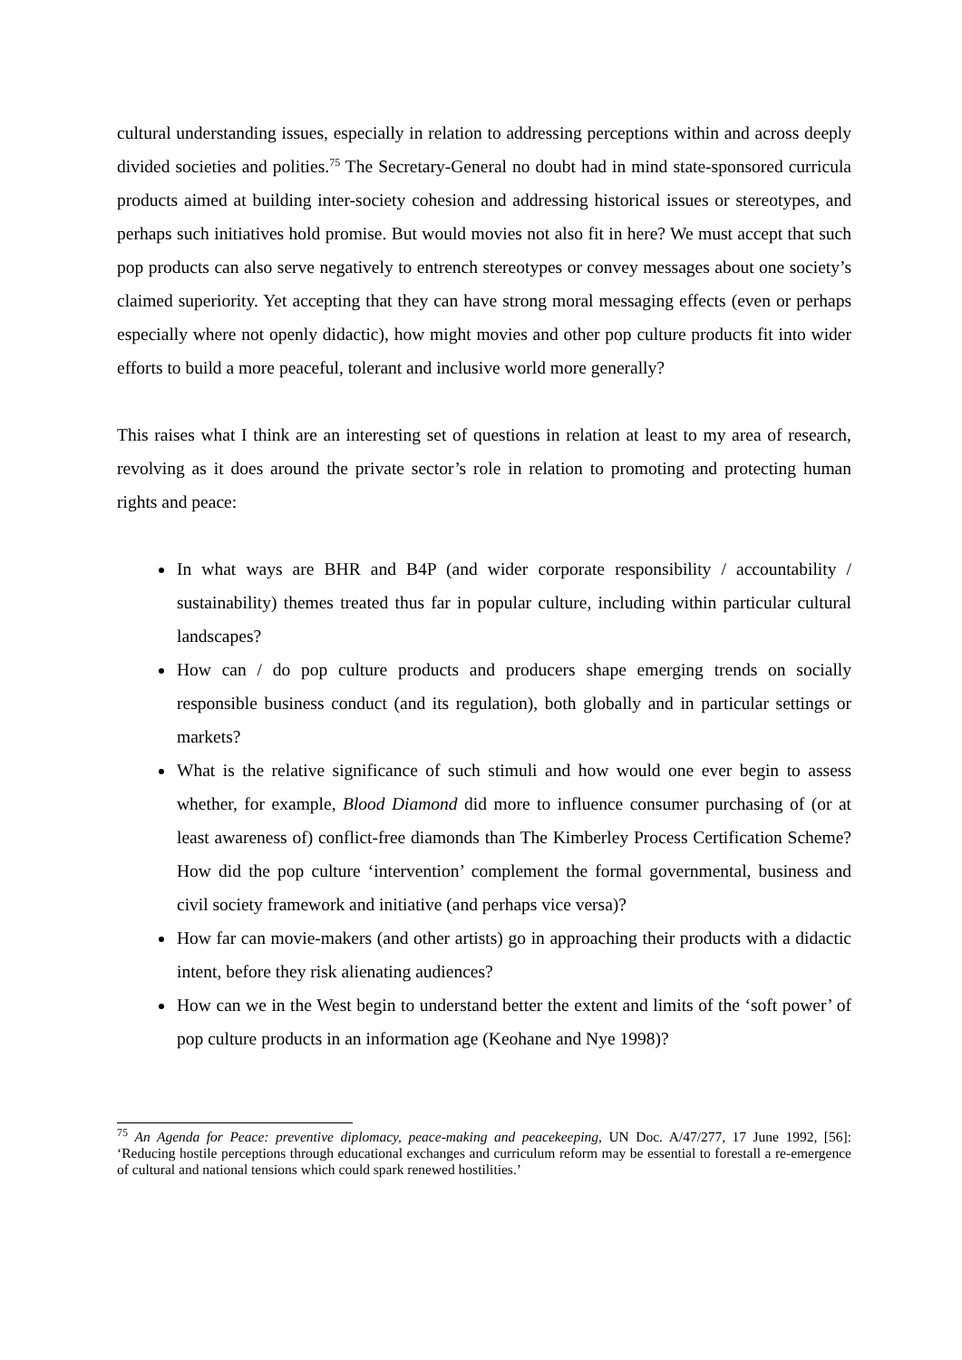cultural understanding issues, especially in relation to addressing perceptions within and across deeply divided societies and polities.<sup>75</sup> The Secretary-General no doubt had in mind state-sponsored curricula products aimed at building inter-society cohesion and addressing historical issues or stereotypes, and perhaps such initiatives hold promise. But would movies not also fit in here? We must accept that such pop products can also serve negatively to entrench stereotypes or convey messages about one society’s claimed superiority. Yet accepting that they can have strong moral messaging effects (even or perhaps especially where not openly didactic), how might movies and other pop culture products fit into wider efforts to build a more peaceful, tolerant and inclusive world more generally?
This raises what I think are an interesting set of questions in relation at least to my area of research, revolving as it does around the private sector’s role in relation to promoting and protecting human rights and peace:
In what ways are BHR and B4P (and wider corporate responsibility / accountability / sustainability) themes treated thus far in popular culture, including within particular cultural landscapes?
How can / do pop culture products and producers shape emerging trends on socially responsible business conduct (and its regulation), both globally and in particular settings or markets?
What is the relative significance of such stimuli and how would one ever begin to assess whether, for example, Blood Diamond did more to influence consumer purchasing of (or at least awareness of) conflict-free diamonds than The Kimberley Process Certification Scheme? How did the pop culture ‘intervention’ complement the formal governmental, business and civil society framework and initiative (and perhaps vice versa)?
How far can movie-makers (and other artists) go in approaching their products with a didactic intent, before they risk alienating audiences?
How can we in the West begin to understand better the extent and limits of the ‘soft power’ of pop culture products in an information age (Keohane and Nye 1998)?
<sup>75</sup> An Agenda for Peace: preventive diplomacy, peace-making and peacekeeping, UN Doc. A/47/277, 17 June 1992, [56]: ‘Reducing hostile perceptions through educational exchanges and curriculum reform may be essential to forestall a re-emergence of cultural and national tensions which could spark renewed hostilities.’